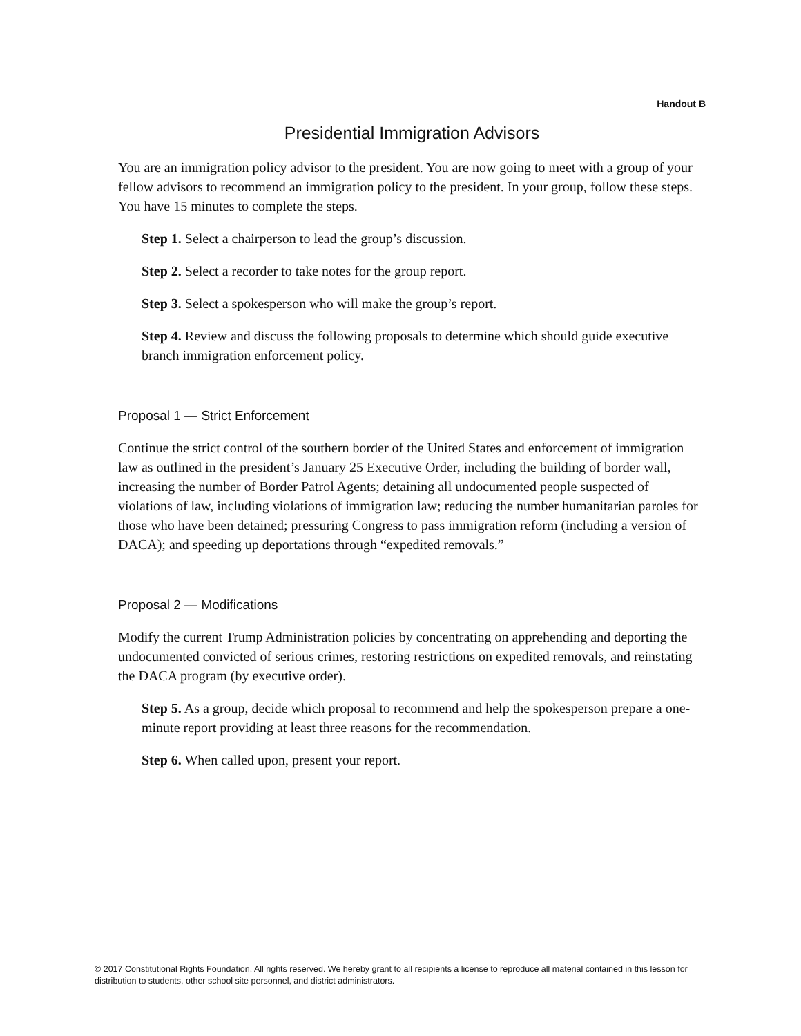Handout B
Presidential Immigration Advisors
You are an immigration policy advisor to the president. You are now going to meet with a group of your fellow advisors to recommend an immigration policy to the president. In your group, follow these steps. You have 15 minutes to complete the steps.
Step 1. Select a chairperson to lead the group’s discussion.
Step 2. Select a recorder to take notes for the group report.
Step 3. Select a spokesperson who will make the group’s report.
Step 4. Review and discuss the following proposals to determine which should guide executive branch immigration enforcement policy.
Proposal 1 — Strict Enforcement
Continue the strict control of the southern border of the United States and enforcement of immigration law as outlined in the president’s January 25 Executive Order, including the building of border wall, increasing the number of Border Patrol Agents; detaining all undocumented people suspected of violations of law, including violations of immigration law; reducing the number humanitarian paroles for those who have been detained; pressuring Congress to pass immigration reform (including a version of DACA); and speeding up deportations through “expedited removals.”
Proposal 2 — Modifications
Modify the current Trump Administration policies by concentrating on apprehending and deporting the undocumented convicted of serious crimes, restoring restrictions on expedited removals, and reinstating the DACA program (by executive order).
Step 5. As a group, decide which proposal to recommend and help the spokesperson prepare a one-minute report providing at least three reasons for the recommendation.
Step 6. When called upon, present your report.
© 2017 Constitutional Rights Foundation. All rights reserved. We hereby grant to all recipients a license to reproduce all material contained in this lesson for distribution to students, other school site personnel, and district administrators.